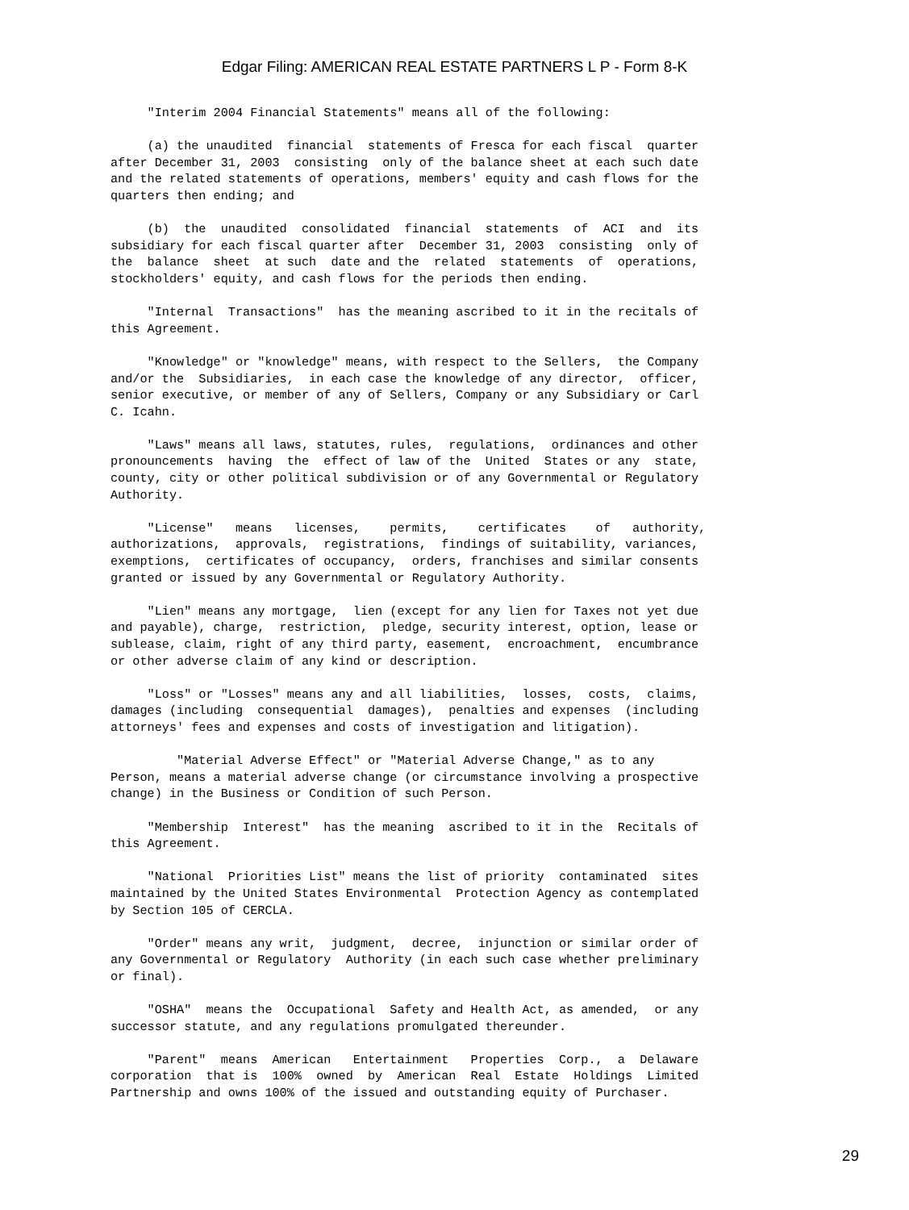Edgar Filing: AMERICAN REAL ESTATE PARTNERS L P - Form 8-K
     "Interim 2004 Financial Statements" means all of the following:
     (a) the unaudited  financial  statements of Fresca for each fiscal  quarter
after December 31, 2003  consisting  only of the balance sheet at each such date
and the related statements of operations, members' equity and cash flows for the
quarters then ending; and
     (b)  the  unaudited  consolidated  financial  statements  of  ACI  and  its
subsidiary for each fiscal quarter after  December 31, 2003  consisting  only of
the  balance  sheet  at such  date and the  related  statements  of  operations,
stockholders' equity, and cash flows for the periods then ending.
     "Internal  Transactions"  has the meaning ascribed to it in the recitals of
this Agreement.
     "Knowledge" or "knowledge" means, with respect to the Sellers,  the Company
and/or the  Subsidiaries,  in each case the knowledge of any director,  officer,
senior executive, or member of any of Sellers, Company or any Subsidiary or Carl
C. Icahn.
     "Laws" means all laws, statutes, rules,  regulations,  ordinances and other
pronouncements  having  the  effect of law of the  United  States or any  state,
county, city or other political subdivision or of any Governmental or Regulatory
Authority.
     "License"   means   licenses,    permits,    certificates    of   authority,
authorizations,  approvals,  registrations,  findings of suitability, variances,
exemptions,  certificates of occupancy,  orders, franchises and similar consents
granted or issued by any Governmental or Regulatory Authority.
     "Lien" means any mortgage,  lien (except for any lien for Taxes not yet due
and payable), charge,  restriction,  pledge, security interest, option, lease or
sublease, claim, right of any third party, easement,  encroachment,  encumbrance
or other adverse claim of any kind or description.
     "Loss" or "Losses" means any and all liabilities,  losses,  costs,  claims,
damages (including  consequential  damages),  penalties and expenses  (including
attorneys' fees and expenses and costs of investigation and litigation).
         "Material Adverse Effect" or "Material Adverse Change," as to any
Person, means a material adverse change (or circumstance involving a prospective
change) in the Business or Condition of such Person.
     "Membership  Interest"  has the meaning  ascribed to it in the  Recitals of
this Agreement.
     "National  Priorities List" means the list of priority  contaminated  sites
maintained by the United States Environmental  Protection Agency as contemplated
by Section 105 of CERCLA.
     "Order" means any writ,  judgment,  decree,  injunction or similar order of
any Governmental or Regulatory  Authority (in each such case whether preliminary
or final).
     "OSHA"  means the  Occupational  Safety and Health Act, as amended,  or any
successor statute, and any regulations promulgated thereunder.
     "Parent"  means  American   Entertainment   Properties  Corp.,  a  Delaware
corporation  that is  100%  owned  by  American  Real  Estate  Holdings  Limited
Partnership and owns 100% of the issued and outstanding equity of Purchaser.
29